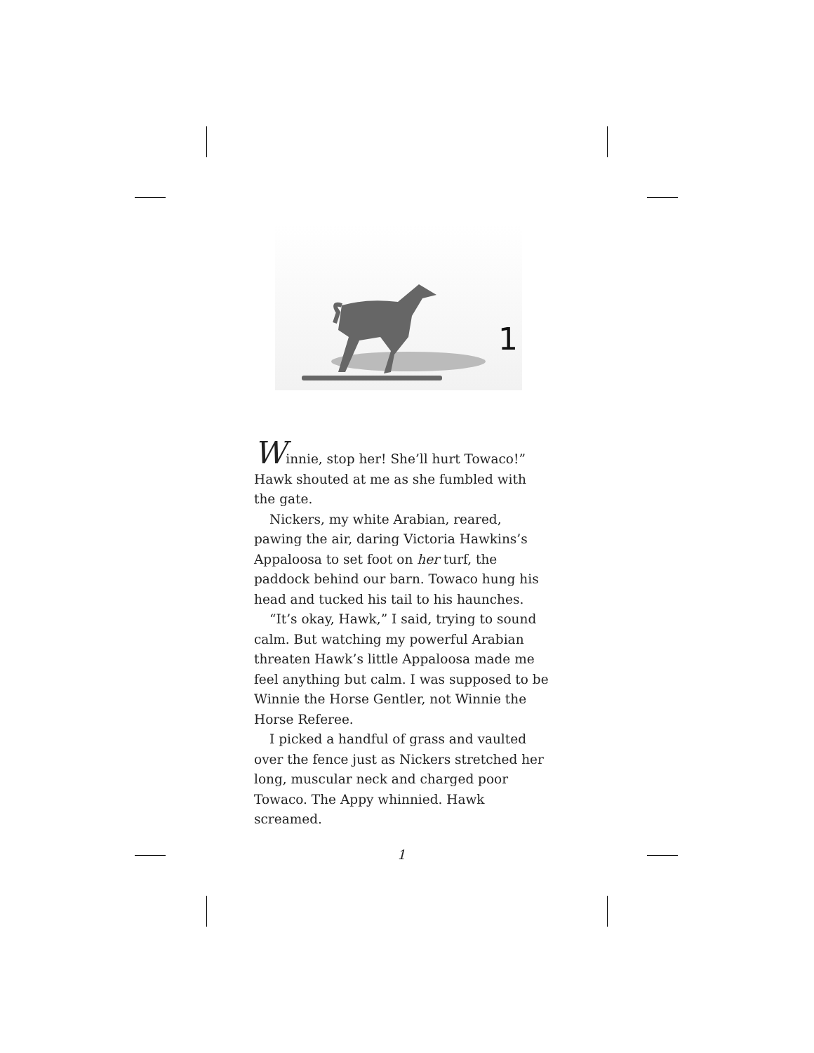1
Winnie, stop her! She’ll hurt Towaco!” Hawk shouted at me as she fumbled with the gate.
Nickers, my white Arabian, reared, pawing the air, daring Victoria Hawkins’s Appaloosa to set foot on her turf, the paddock behind our barn. Towaco hung his head and tucked his tail to his haunches.
“It’s okay, Hawk,” I said, trying to sound calm. But watching my powerful Arabian threaten Hawk’s little Appaloosa made me feel anything but calm. I was supposed to be Winnie the Horse Gentler, not Winnie the Horse Referee.
I picked a handful of grass and vaulted over the fence just as Nickers stretched her long, muscular neck and charged poor Towaco. The Appy whinnied. Hawk screamed.
1